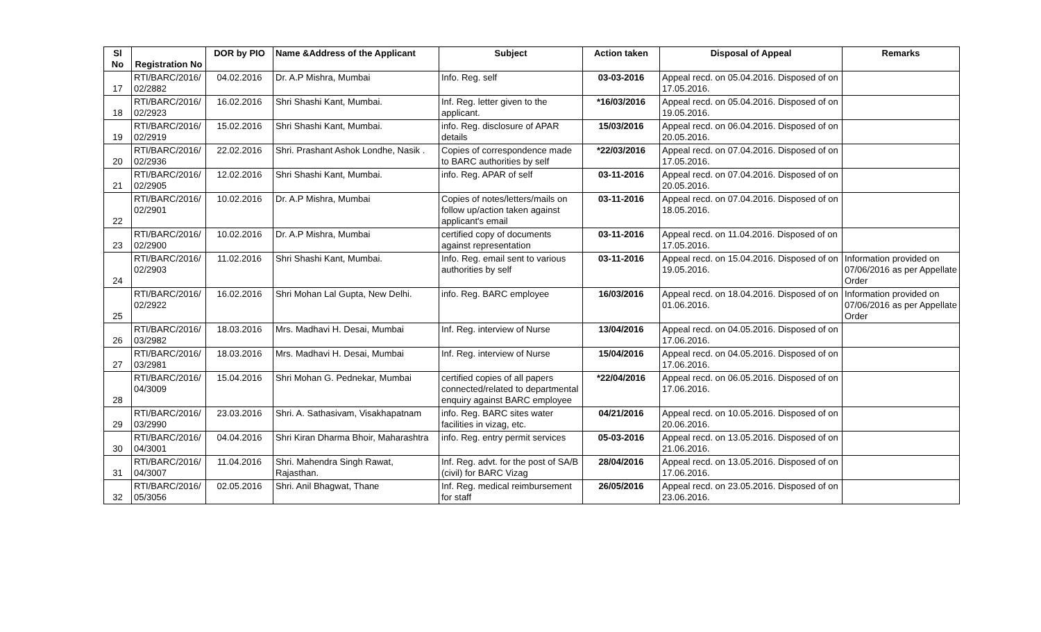| Sl No | Registration No | DOR by PIO | Name &Address of the Applicant | Subject | Action taken | Disposal of Appeal | Remarks |
| --- | --- | --- | --- | --- | --- | --- | --- |
| 17 | RTI/BARC/2016/ 02/2882 | 04.02.2016 | Dr. A.P Mishra, Mumbai | Info. Reg. self | 03-03-2016 | Appeal recd. on 05.04.2016. Disposed of on 17.05.2016. | |
| 18 | RTI/BARC/2016/ 02/2923 | 16.02.2016 | Shri Shashi Kant, Mumbai. | Inf. Reg. letter given to the applicant. | *16/03/2016 | Appeal recd. on 05.04.2016. Disposed of on 19.05.2016. | |
| 19 | RTI/BARC/2016/ 02/2919 | 15.02.2016 | Shri Shashi Kant, Mumbai. | info. Reg. disclosure of APAR details | 15/03/2016 | Appeal recd. on 06.04.2016. Disposed of on 20.05.2016. | |
| 20 | RTI/BARC/2016/ 02/2936 | 22.02.2016 | Shri. Prashant Ashok Londhe, Nasik . | Copies of correspondence made to BARC authorities by self | *22/03/2016 | Appeal recd. on 07.04.2016. Disposed of on 17.05.2016. | |
| 21 | RTI/BARC/2016/ 02/2905 | 12.02.2016 | Shri Shashi Kant, Mumbai. | info. Reg. APAR of self | 03-11-2016 | Appeal recd. on 07.04.2016. Disposed of on 20.05.2016. | |
| 22 | RTI/BARC/2016/ 02/2901 | 10.02.2016 | Dr. A.P Mishra, Mumbai | Copies of notes/letters/mails on follow up/action taken against applicant's email | 03-11-2016 | Appeal recd. on 07.04.2016. Disposed of on 18.05.2016. | |
| 23 | RTI/BARC/2016/ 02/2900 | 10.02.2016 | Dr. A.P Mishra, Mumbai | certified copy of documents against representation | 03-11-2016 | Appeal recd. on 11.04.2016. Disposed of on 17.05.2016. | |
| 24 | RTI/BARC/2016/ 02/2903 | 11.02.2016 | Shri Shashi Kant, Mumbai. | Info. Reg. email sent to various authorities by self | 03-11-2016 | Appeal recd. on 15.04.2016. Disposed of on 19.05.2016. | Information provided on 07/06/2016 as per Appellate Order |
| 25 | RTI/BARC/2016/ 02/2922 | 16.02.2016 | Shri Mohan Lal Gupta, New Delhi. | info. Reg. BARC employee | 16/03/2016 | Appeal recd. on 18.04.2016. Disposed of on 01.06.2016. | Information provided on 07/06/2016 as per Appellate Order |
| 26 | RTI/BARC/2016/ 03/2982 | 18.03.2016 | Mrs. Madhavi H. Desai, Mumbai | Inf. Reg. interview of Nurse | 13/04/2016 | Appeal recd. on 04.05.2016. Disposed of on 17.06.2016. | |
| 27 | RTI/BARC/2016/ 03/2981 | 18.03.2016 | Mrs. Madhavi H. Desai, Mumbai | Inf. Reg. interview of Nurse | 15/04/2016 | Appeal recd. on 04.05.2016. Disposed of on 17.06.2016. | |
| 28 | RTI/BARC/2016/ 04/3009 | 15.04.2016 | Shri Mohan G. Pednekar, Mumbai | certified copies of all papers connected/related to departmental enquiry against BARC employee | *22/04/2016 | Appeal recd. on 06.05.2016. Disposed of on 17.06.2016. | |
| 29 | RTI/BARC/2016/ 03/2990 | 23.03.2016 | Shri. A. Sathasivam, Visakhapatnam | info. Reg. BARC sites water facilities in vizag, etc. | 04/21/2016 | Appeal recd. on 10.05.2016. Disposed of on 20.06.2016. | |
| 30 | RTI/BARC/2016/ 04/3001 | 04.04.2016 | Shri Kiran Dharma Bhoir, Maharashtra | info. Reg. entry permit services | 05-03-2016 | Appeal recd. on 13.05.2016. Disposed of on 21.06.2016. | |
| 31 | RTI/BARC/2016/ 04/3007 | 11.04.2016 | Shri. Mahendra Singh Rawat, Rajasthan. | Inf. Reg. advt. for the post of SA/B (civil) for BARC Vizag | 28/04/2016 | Appeal recd. on 13.05.2016. Disposed of on 17.06.2016. | |
| 32 | RTI/BARC/2016/ 05/3056 | 02.05.2016 | Shri. Anil Bhagwat, Thane | Inf. Reg. medical reimbursement for staff | 26/05/2016 | Appeal recd. on 23.05.2016. Disposed of on 23.06.2016. | |